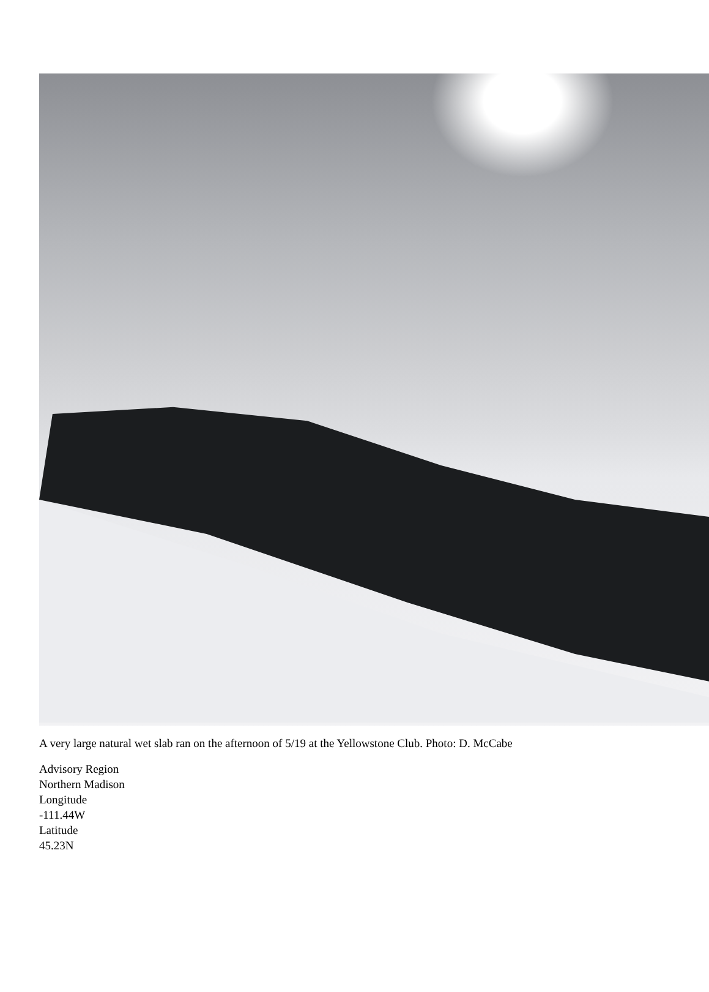A very large natural wet slab ran on the afternoon of 5/19 at the Yellowstone Club. Photo: D. McCabe
Advisory Region
Northern Madison
Longitude
-111.44W
Latitude
45.23N